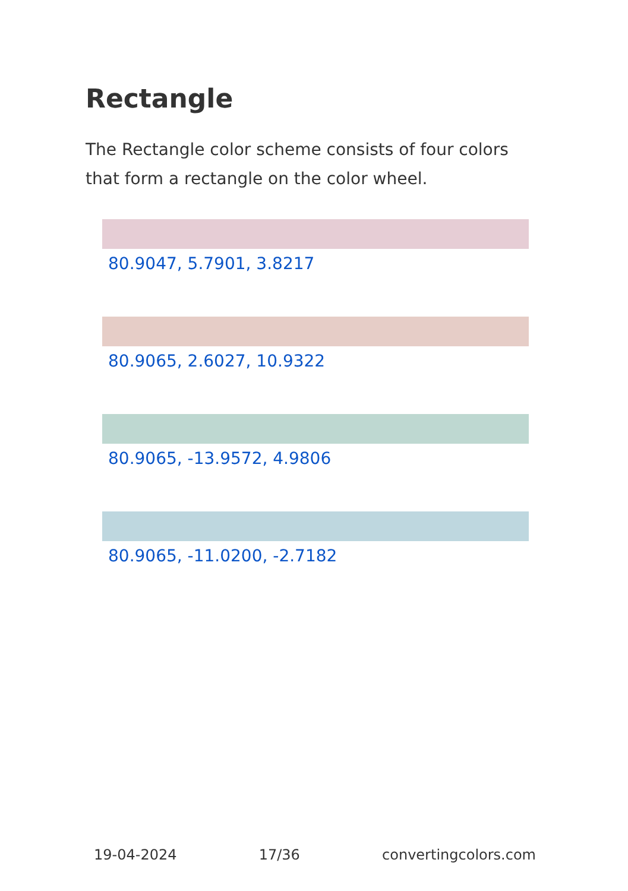Rectangle
The Rectangle color scheme consists of four colors that form a rectangle on the color wheel.
80.9047, 5.7901, 3.8217
80.9065, 2.6027, 10.9322
80.9065, -13.9572, 4.9806
80.9065, -11.0200, -2.7182
19-04-2024 17/36 convertingcolors.com